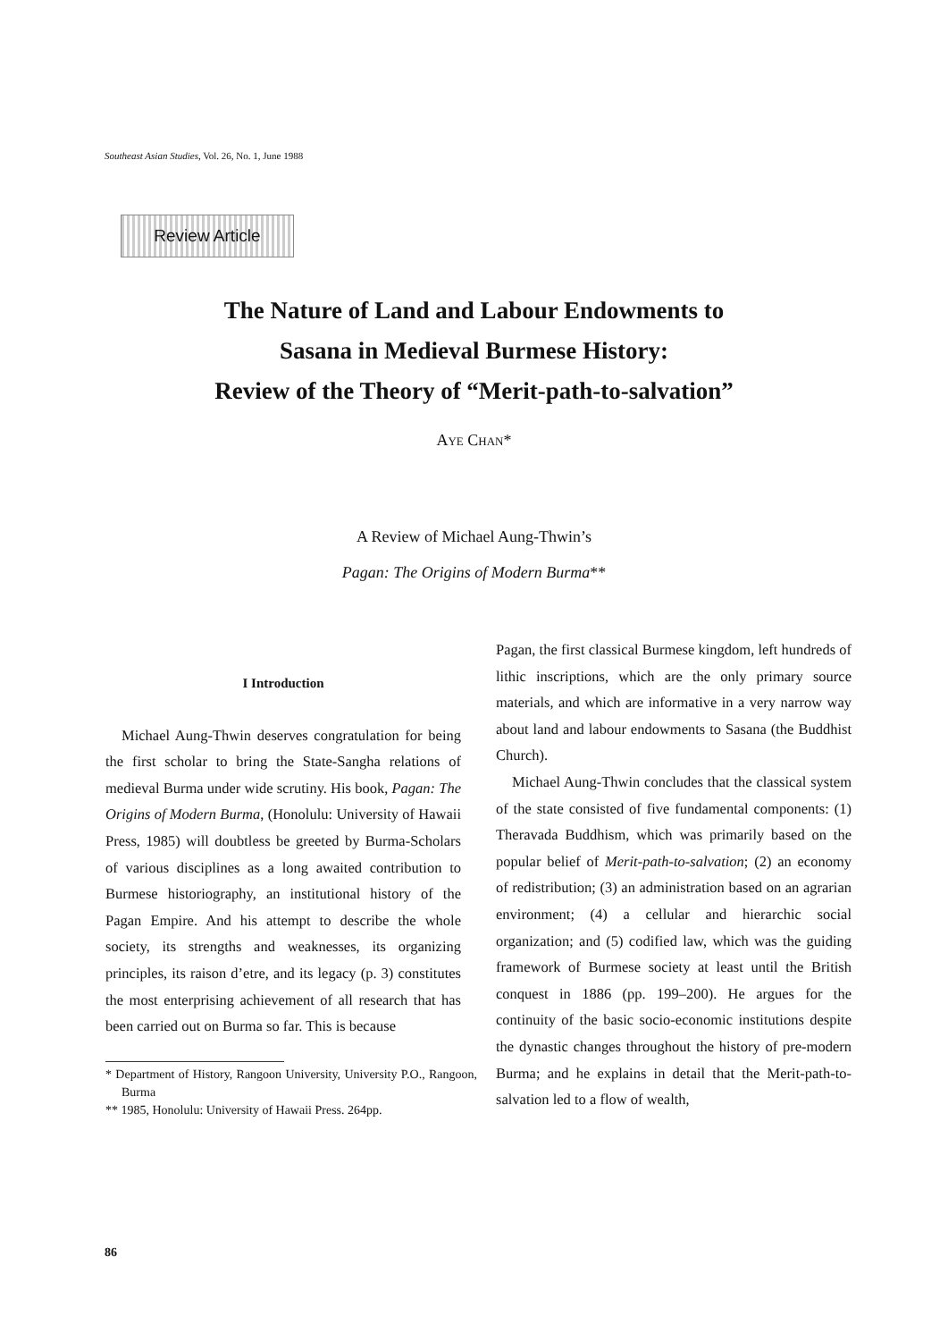Southeast Asian Studies, Vol. 26, No. 1, June 1988
Review Article
The Nature of Land and Labour Endowments to
Sasana in Medieval Burmese History:
Review of the Theory of “Merit-path-to-salvation”
AYE CHAN*
A Review of Michael Aung-Thwin’s
Pagan: The Origins of Modern Burma**
I Introduction
Michael Aung-Thwin deserves congratulation for being the first scholar to bring the State-Sangha relations of medieval Burma under wide scrutiny. His book, Pagan: The Origins of Modern Burma, (Honolulu: University of Hawaii Press, 1985) will doubtless be greeted by Burma-Scholars of various disciplines as a long awaited contribution to Burmese historiography, an institutional history of the Pagan Empire. And his attempt to describe the whole society, its strengths and weaknesses, its organizing principles, its raison d’etre, and its legacy (p. 3) constitutes the most enterprising achievement of all research that has been carried out on Burma so far. This is because
* Department of History, Rangoon University, University P.O., Rangoon, Burma
** 1985, Honolulu: University of Hawaii Press. 264pp.
Pagan, the first classical Burmese kingdom, left hundreds of lithic inscriptions, which are the only primary source materials, and which are informative in a very narrow way about land and labour endowments to Sasana (the Buddhist Church).
Michael Aung-Thwin concludes that the classical system of the state consisted of five fundamental components: (1) Theravada Buddhism, which was primarily based on the popular belief of Merit-path-to-salvation; (2) an economy of redistribution; (3) an administration based on an agrarian environment; (4) a cellular and hierarchic social organization; and (5) codified law, which was the guiding framework of Burmese society at least until the British conquest in 1886 (pp. 199–200). He argues for the continuity of the basic socio-economic institutions despite the dynastic changes throughout the history of pre-modern Burma; and he explains in detail that the Merit-path-to-salvation led to a flow of wealth,
86